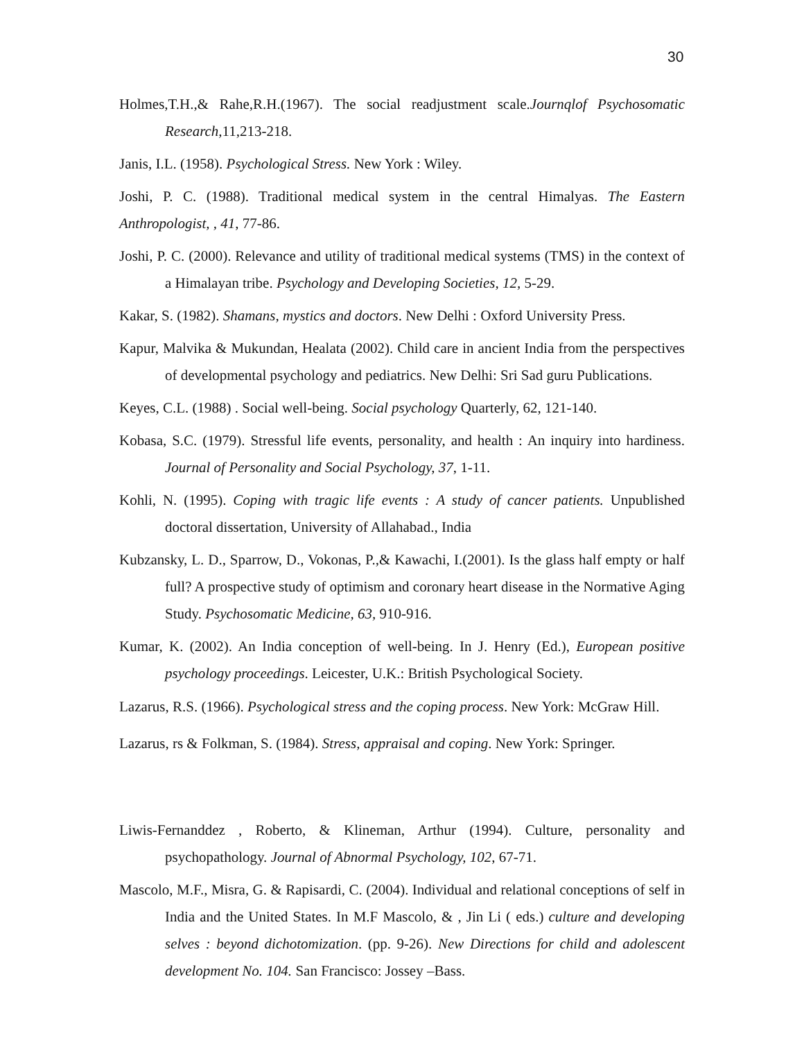30
Holmes,T.H.,& Rahe,R.H.(1967). The social readjustment scale.Journqlof Psychosomatic Research, 11,213-218.
Janis, I.L. (1958). Psychological Stress. New York : Wiley.
Joshi, P. C. (1988). Traditional medical system in the central Himalyas. The Eastern Anthropologist, , 41, 77-86.
Joshi, P. C. (2000). Relevance and utility of traditional medical systems (TMS) in the context of a Himalayan tribe. Psychology and Developing Societies, 12, 5-29.
Kakar, S. (1982). Shamans, mystics and doctors. New Delhi : Oxford University Press.
Kapur, Malvika & Mukundan, Healata (2002). Child care in ancient India from the perspectives of developmental psychology and pediatrics. New Delhi: Sri Sad guru Publications.
Keyes, C.L. (1988) . Social well-being. Social psychology Quarterly, 62, 121-140.
Kobasa, S.C. (1979). Stressful life events, personality, and health : An inquiry into hardiness. Journal of Personality and Social Psychology, 37, 1-11.
Kohli, N. (1995). Coping with tragic life events : A study of cancer patients. Unpublished doctoral dissertation, University of Allahabad., India
Kubzansky, L. D., Sparrow, D., Vokonas, P.,& Kawachi, I.(2001). Is the glass half empty or half full? A prospective study of optimism and coronary heart disease in the Normative Aging Study. Psychosomatic Medicine, 63, 910-916.
Kumar, K. (2002). An India conception of well-being. In J. Henry (Ed.), European positive psychology proceedings. Leicester, U.K.: British Psychological Society.
Lazarus, R.S. (1966). Psychological stress and the coping process. New York: McGraw Hill.
Lazarus, rs & Folkman, S. (1984). Stress, appraisal and coping. New York: Springer.
Liwis-Fernanddez , Roberto, & Klineman, Arthur (1994). Culture, personality and psychopathology. Journal of Abnormal Psychology, 102, 67-71.
Mascolo, M.F., Misra, G. & Rapisardi, C. (2004). Individual and relational conceptions of self in India and the United States. In M.F Mascolo, & , Jin Li ( eds.) culture and developing selves : beyond dichotomization. (pp. 9-26). New Directions for child and adolescent development No. 104. San Francisco: Jossey –Bass.